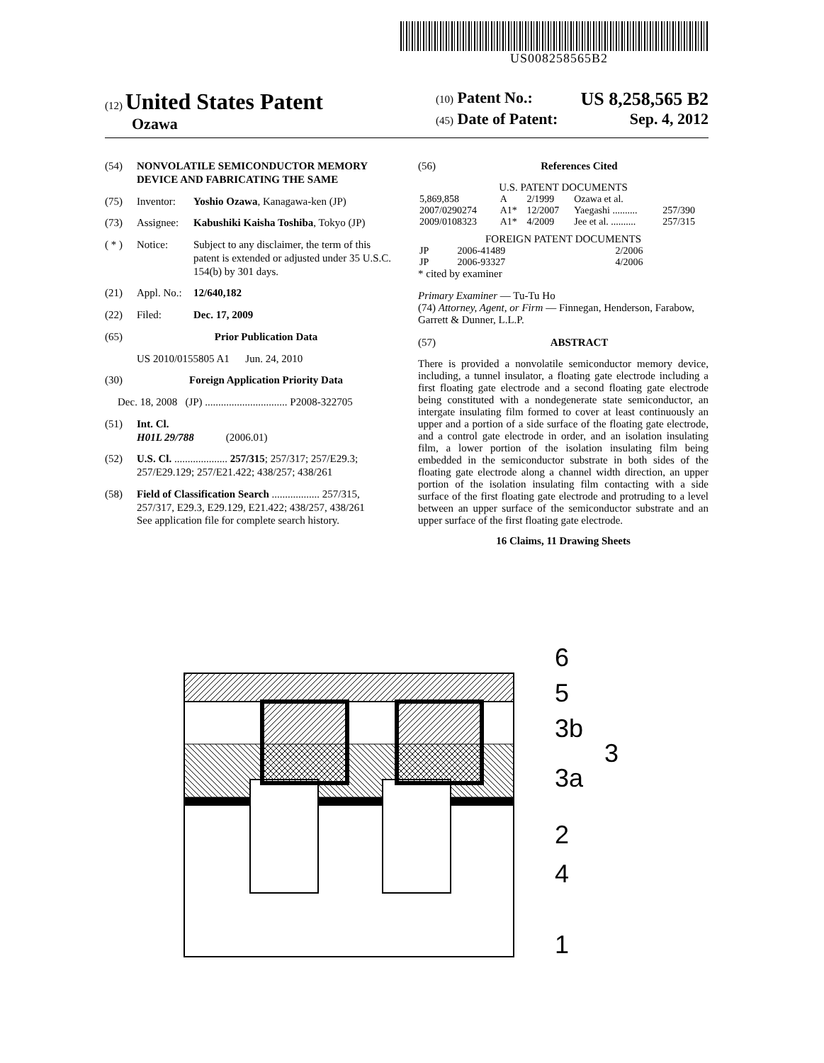US008258565B2
(12) United States Patent
Ozawa
(10) Patent No.: US 8,258,565 B2
(45) Date of Patent: Sep. 4, 2012
(54) NONVOLATILE SEMICONDUCTOR MEMORY DEVICE AND FABRICATING THE SAME
(75) Inventor: Yoshio Ozawa, Kanagawa-ken (JP)
(73) Assignee: Kabushiki Kaisha Toshiba, Tokyo (JP)
( * ) Notice: Subject to any disclaimer, the term of this patent is extended or adjusted under 35 U.S.C. 154(b) by 301 days.
(21) Appl. No.: 12/640,182
(22) Filed: Dec. 17, 2009
(65) Prior Publication Data
US 2010/0155805 A1 Jun. 24, 2010
(30) Foreign Application Priority Data
Dec. 18, 2008 (JP) ............................... P2008-322705
(51) Int. Cl.
H01L 29/788 (2006.01)
(52) U.S. Cl. .................... 257/315; 257/317; 257/E29.3; 257/E29.129; 257/E21.422; 438/257; 438/261
(58) Field of Classification Search .................. 257/315, 257/317, E29.3, E29.129, E21.422; 438/257, 438/261
See application file for complete search history.
(56) References Cited
U.S. PATENT DOCUMENTS
| 5,869,858 | A | 2/1999 | Ozawa et al. | |
| 2007/0290274 | A1* | 12/2007 | Yaegashi .......... | 257/390 |
| 2009/0108323 | A1* | 4/2009 | Jee et al. .......... | 257/315 |
FOREIGN PATENT DOCUMENTS
| JP | 2006-41489 | 2/2006 |
| JP | 2006-93327 | 4/2006 |
* cited by examiner
Primary Examiner — Tu-Tu Ho
(74) Attorney, Agent, or Firm — Finnegan, Henderson, Farabow, Garrett & Dunner, L.L.P.
(57) ABSTRACT
There is provided a nonvolatile semiconductor memory device, including, a tunnel insulator, a floating gate electrode including a first floating gate electrode and a second floating gate electrode being constituted with a nondegenerate state semiconductor, an intergate insulating film formed to cover at least continuously an upper and a portion of a side surface of the floating gate electrode, and a control gate electrode in order, and an isolation insulating film, a lower portion of the isolation insulating film being embedded in the semiconductor substrate in both sides of the floating gate electrode along a channel width direction, an upper portion of the isolation insulating film contacting with a side surface of the first floating gate electrode and protruding to a level between an upper surface of the semiconductor substrate and an upper surface of the first floating gate electrode.
16 Claims, 11 Drawing Sheets
6
5
3b
3a
3
2
4
1